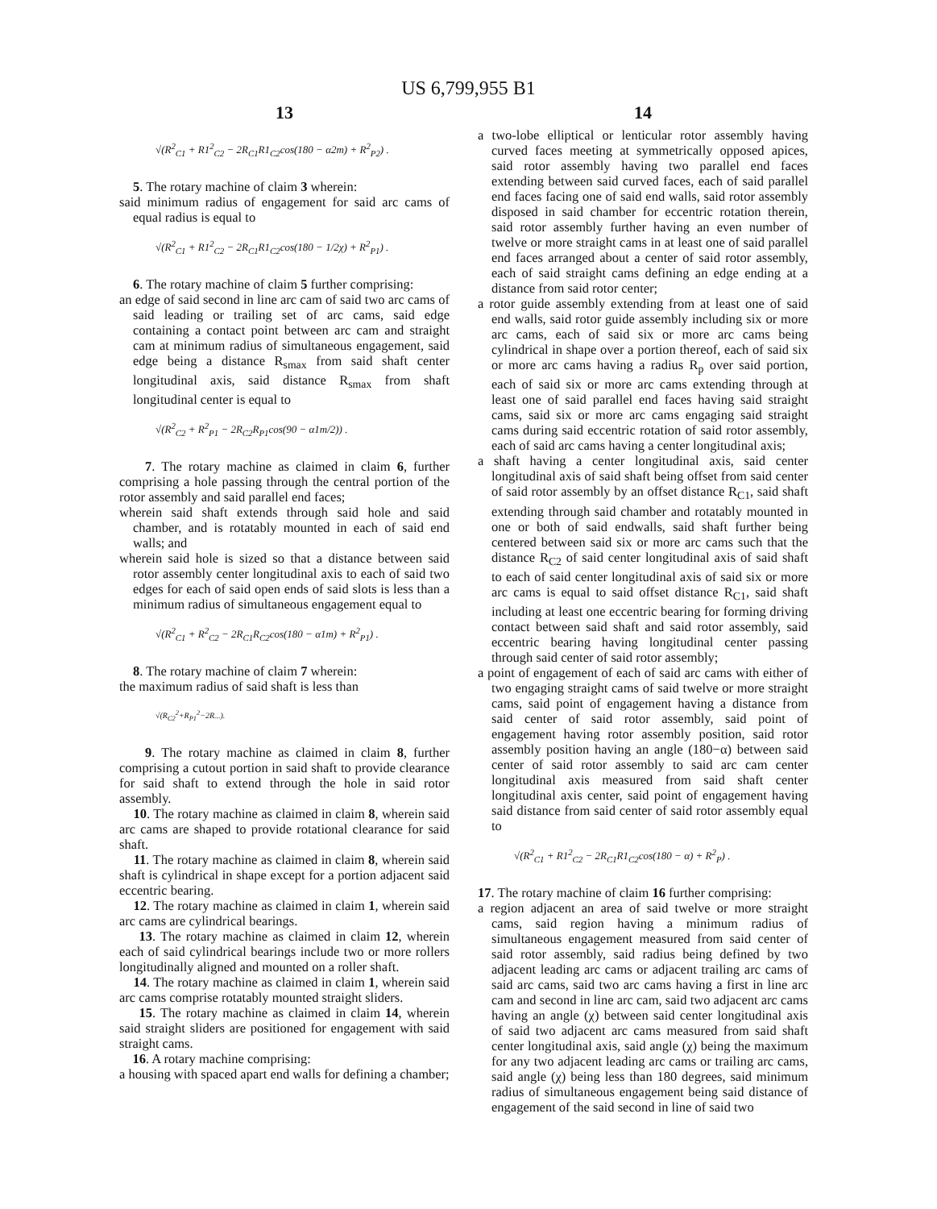US 6,799,955 B1
13 14
√(R<sup>2</sup><sub>C1</sub> + R1<sup>2</sup><sub>C2</sub> − 2R<sub>C1</sub>R1<sub>C2</sub>cos(180 − α2m) + R<sup>2</sup><sub>P2</sub>) .
5. The rotary machine of claim 3 wherein:
said minimum radius of engagement for said arc cams of equal radius is equal to
√(R<sup>2</sup><sub>C1</sub> + R1<sup>2</sup><sub>C2</sub> − 2R<sub>C1</sub>R1<sub>C2</sub>cos(180 − 1/2χ) + R<sup>2</sup><sub>P1</sub>) .
6. The rotary machine of claim 5 further comprising:
an edge of said second in line arc cam of said two arc cams of said leading or trailing set of arc cams, said edge containing a contact point between arc cam and straight cam at minimum radius of simultaneous engagement, said edge being a distance R<sub>smax</sub> from said shaft center longitudinal axis, said distance R<sub>smax</sub> from shaft longitudinal center is equal to
√(R<sup>2</sup><sub>C2</sub> + R<sup>2</sup><sub>P1</sub> − 2R<sub>C2</sub>R<sub>P1</sub>cos(90 − α1m/2)) .
7. The rotary machine as claimed in claim 6, further comprising a hole passing through the central portion of the rotor assembly and said parallel end faces;
wherein said shaft extends through said hole and said chamber, and is rotatably mounted in each of said end walls; and
wherein said hole is sized so that a distance between said rotor assembly center longitudinal axis to each of said two edges for each of said open ends of said slots is less than a minimum radius of simultaneous engagement equal to
√(R<sup>2</sup><sub>C1</sub> + R<sup>2</sup><sub>C2</sub> − 2R<sub>C1</sub>R<sub>C2</sub>cos(180 − α1m) + R<sup>2</sup><sub>P1</sub>) .
8. The rotary machine of claim 7 wherein:
the maximum radius of said shaft is less than
√(R<sub>C2</sub><sup>2</sup>+R<sub>P1</sub><sup>2</sup>−2R...).
9. The rotary machine as claimed in claim 8, further comprising a cutout portion in said shaft to provide clearance for said shaft to extend through the hole in said rotor assembly.
10. The rotary machine as claimed in claim 8, wherein said arc cams are shaped to provide rotational clearance for said shaft.
11. The rotary machine as claimed in claim 8, wherein said shaft is cylindrical in shape except for a portion adjacent said eccentric bearing.
12. The rotary machine as claimed in claim 1, wherein said arc cams are cylindrical bearings.
13. The rotary machine as claimed in claim 12, wherein each of said cylindrical bearings include two or more rollers longitudinally aligned and mounted on a roller shaft.
14. The rotary machine as claimed in claim 1, wherein said arc cams comprise rotatably mounted straight sliders.
15. The rotary machine as claimed in claim 14, wherein said straight sliders are positioned for engagement with said straight cams.
16. A rotary machine comprising:
a housing with spaced apart end walls for defining a chamber;
a two-lobe elliptical or lenticular rotor assembly having curved faces meeting at symmetrically opposed apices, said rotor assembly having two parallel end faces extending between said curved faces, each of said parallel end faces facing one of said end walls, said rotor assembly disposed in said chamber for eccentric rotation therein, said rotor assembly further having an even number of twelve or more straight cams in at least one of said parallel end faces arranged about a center of said rotor assembly, each of said straight cams defining an edge ending at a distance from said rotor center;
a rotor guide assembly extending from at least one of said end walls, said rotor guide assembly including six or more arc cams, each of said six or more arc cams being cylindrical in shape over a portion thereof, each of said six or more arc cams having a radius R<sub>p</sub> over said portion, each of said six or more arc cams extending through at least one of said parallel end faces having said straight cams, said six or more arc cams engaging said straight cams during said eccentric rotation of said rotor assembly, each of said arc cams having a center longitudinal axis;
a shaft having a center longitudinal axis, said center longitudinal axis of said shaft being offset from said center of said rotor assembly by an offset distance R<sub>C1</sub>, said shaft extending through said chamber and rotatably mounted in one or both of said endwalls, said shaft further being centered between said six or more arc cams such that the distance R<sub>C2</sub> of said center longitudinal axis of said shaft to each of said center longitudinal axis of said six or more arc cams is equal to said offset distance R<sub>C1</sub>, said shaft including at least one eccentric bearing for forming driving contact between said shaft and said rotor assembly, said eccentric bearing having longitudinal center passing through said center of said rotor assembly;
a point of engagement of each of said arc cams with either of two engaging straight cams of said twelve or more straight cams, said point of engagement having a distance from said center of said rotor assembly, said point of engagement having rotor assembly position, said rotor assembly position having an angle (180−α) between said center of said rotor assembly to said arc cam center longitudinal axis measured from said shaft center longitudinal axis center, said point of engagement having said distance from said center of said rotor assembly equal to
√(R<sup>2</sup><sub>C1</sub> + R1<sup>2</sup><sub>C2</sub> − 2R<sub>C1</sub>R1<sub>C2</sub>cos(180 − α) + R<sup>2</sup><sub>P</sub>) .
17. The rotary machine of claim 16 further comprising:
a region adjacent an area of said twelve or more straight cams, said region having a minimum radius of simultaneous engagement measured from said center of said rotor assembly, said radius being defined by two adjacent leading arc cams or adjacent trailing arc cams of said arc cams, said two arc cams having a first in line arc cam and second in line arc cam, said two adjacent arc cams having an angle (χ) between said center longitudinal axis of said two adjacent arc cams measured from said shaft center longitudinal axis, said angle (χ) being the maximum for any two adjacent leading arc cams or trailing arc cams, said angle (χ) being less than 180 degrees, said minimum radius of simultaneous engagement being said distance of engagement of the said second in line of said two